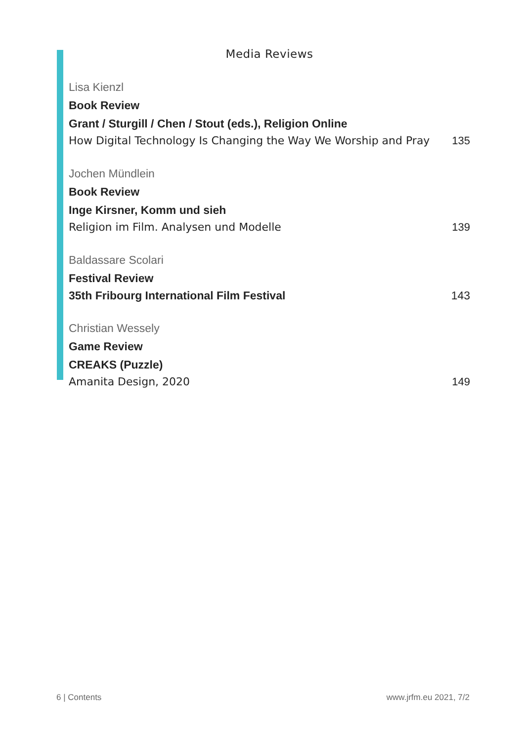Media Reviews
Lisa Kienzl
Book Review
Grant / Sturgill / Chen / Stout (eds.), Religion Online
How Digital Technology Is Changing the Way We Worship and Pray 135
Jochen Mündlein
Book Review
Inge Kirsner, Komm und sieh
Religion im Film. Analysen und Modelle 139
Baldassare Scolari
Festival Review
35th Fribourg International Film Festival 143
Christian Wessely
Game Review
CREAKS (Puzzle)
Amanita Design, 2020 149
6 | Contents www.jrfm.eu 2021, 7/2